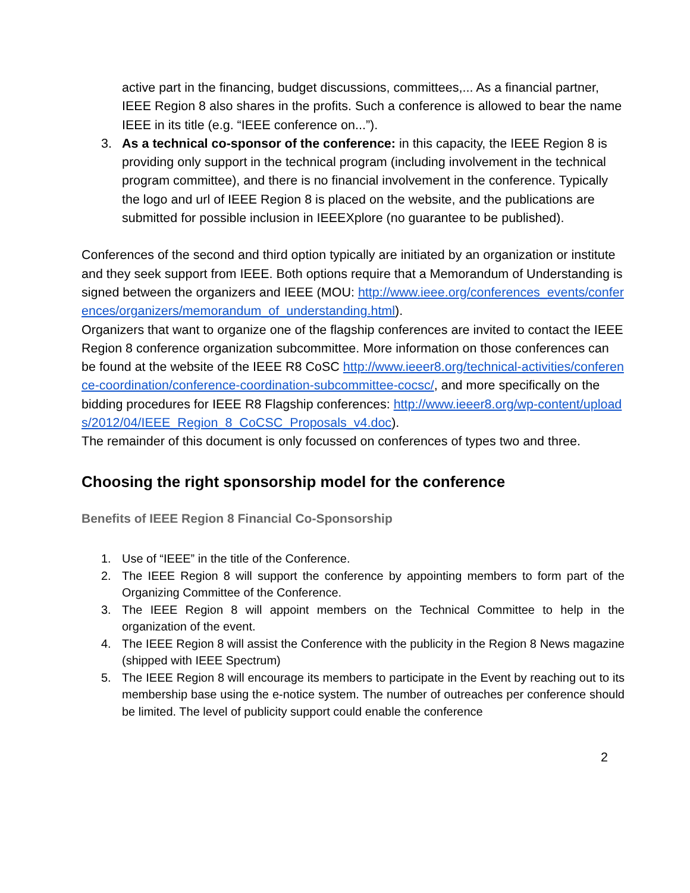active part in the financing, budget discussions, committees,... As a financial partner, IEEE Region 8 also shares in the profits. Such a conference is allowed to bear the name IEEE in its title (e.g. “IEEE conference on...”).
3. As a technical co-sponsor of the conference: in this capacity, the IEEE Region 8 is providing only support in the technical program (including involvement in the technical program committee), and there is no financial involvement in the conference. Typically the logo and url of IEEE Region 8 is placed on the website, and the publications are submitted for possible inclusion in IEEEXplore (no guarantee to be published).
Conferences of the second and third option typically are initiated by an organization or institute and they seek support from IEEE. Both options require that a Memorandum of Understanding is signed between the organizers and IEEE (MOU: http://www.ieee.org/conferences_events/conferences/organizers/memorandum_of_understanding.html).
Organizers that want to organize one of the flagship conferences are invited to contact the IEEE Region 8 conference organization subcommittee. More information on those conferences can be found at the website of the IEEE R8 CoSC http://www.ieeer8.org/technical-activities/conference-coordination/conference-coordination-subcommittee-cocsc/, and more specifically on the bidding procedures for IEEE R8 Flagship conferences: http://www.ieeer8.org/wp-content/uploads/2012/04/IEEE_Region_8_CoCSC_Proposals_v4.doc).
The remainder of this document is only focussed on conferences of types two and three.
Choosing the right sponsorship model for the conference
Benefits of IEEE Region 8 Financial Co-Sponsorship
1. Use of “IEEE” in the title of the Conference.
2. The IEEE Region 8 will support the conference by appointing members to form part of the Organizing Committee of the Conference.
3. The IEEE Region 8 will appoint members on the Technical Committee to help in the organization of the event.
4. The IEEE Region 8 will assist the Conference with the publicity in the Region 8 News magazine (shipped with IEEE Spectrum)
5. The IEEE Region 8 will encourage its members to participate in the Event by reaching out to its membership base using the e-notice system. The number of outreaches per conference should be limited. The level of publicity support could enable the conference
2